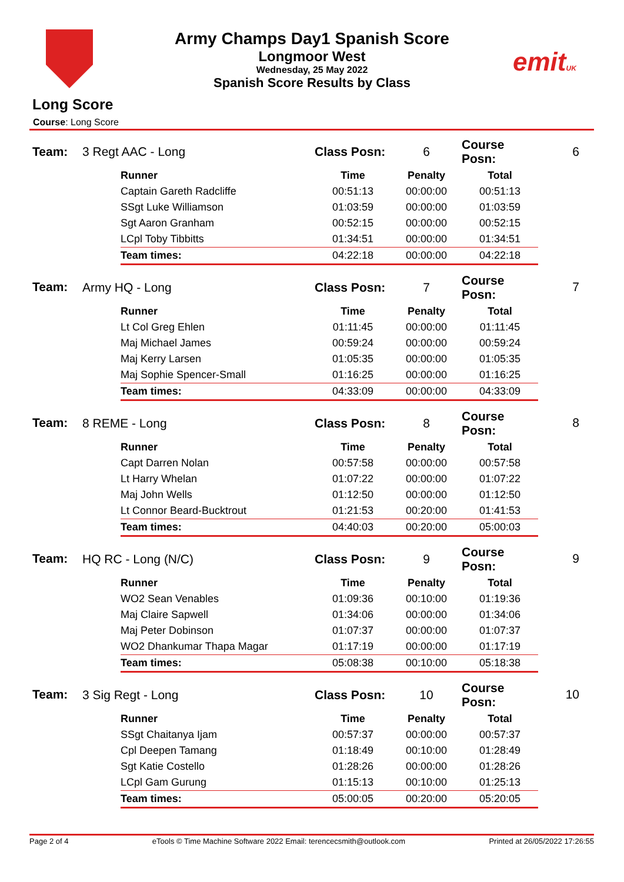emitUK
Army Champs Day1 Spanish Score
Longmoor West
Wednesday, 25 May 2022
Spanish Score Results by Class
Long Score
Course: Long Score
| Team: | 3 Regt AAC - Long | | Class Posn: | 6 | Course Posn: | 6 |
| | | Runner | Time | Penalty | Total | |
| | | Captain Gareth Radcliffe | 00:51:13 | 00:00:00 | 00:51:13 | |
| | | SSgt Luke Williamson | 01:03:59 | 00:00:00 | 01:03:59 | |
| | | Sgt Aaron Granham | 00:52:15 | 00:00:00 | 00:52:15 | |
| | | LCpl Toby Tibbitts | 01:34:51 | 00:00:00 | 01:34:51 | |
| | | Team times: | 04:22:18 | 00:00:00 | 04:22:18 | |
| Team: | Army HQ - Long | | Class Posn: | 7 | Course Posn: | 7 |
| | | Runner | Time | Penalty | Total | |
| | | Lt Col Greg Ehlen | 01:11:45 | 00:00:00 | 01:11:45 | |
| | | Maj Michael James | 00:59:24 | 00:00:00 | 00:59:24 | |
| | | Maj Kerry Larsen | 01:05:35 | 00:00:00 | 01:05:35 | |
| | | Maj Sophie Spencer-Small | 01:16:25 | 00:00:00 | 01:16:25 | |
| | | Team times: | 04:33:09 | 00:00:00 | 04:33:09 | |
| Team: | 8 REME - Long | | Class Posn: | 8 | Course Posn: | 8 |
| | | Runner | Time | Penalty | Total | |
| | | Capt Darren Nolan | 00:57:58 | 00:00:00 | 00:57:58 | |
| | | Lt Harry Whelan | 01:07:22 | 00:00:00 | 01:07:22 | |
| | | Maj John Wells | 01:12:50 | 00:00:00 | 01:12:50 | |
| | | Lt Connor Beard-Bucktrout | 01:21:53 | 00:20:00 | 01:41:53 | |
| | | Team times: | 04:40:03 | 00:20:00 | 05:00:03 | |
| Team: | HQ RC - Long (N/C) | | Class Posn: | 9 | Course Posn: | 9 |
| | | Runner | Time | Penalty | Total | |
| | | WO2 Sean Venables | 01:09:36 | 00:10:00 | 01:19:36 | |
| | | Maj Claire Sapwell | 01:34:06 | 00:00:00 | 01:34:06 | |
| | | Maj Peter Dobinson | 01:07:37 | 00:00:00 | 01:07:37 | |
| | | WO2 Dhankumar Thapa Magar | 01:17:19 | 00:00:00 | 01:17:19 | |
| | | Team times: | 05:08:38 | 00:10:00 | 05:18:38 | |
| Team: | 3 Sig Regt - Long | | Class Posn: | 10 | Course Posn: | 10 |
| | | Runner | Time | Penalty | Total | |
| | | SSgt Chaitanya Ijam | 00:57:37 | 00:00:00 | 00:57:37 | |
| | | Cpl Deepen Tamang | 01:18:49 | 00:10:00 | 01:28:49 | |
| | | Sgt Katie Costello | 01:28:26 | 00:00:00 | 01:28:26 | |
| | | LCpl Gam Gurung | 01:15:13 | 00:10:00 | 01:25:13 | |
| | | Team times: | 05:00:05 | 00:20:00 | 05:20:05 | |
Page 2 of 4 eTools © Time Machine Software 2022 Email: terencecsmith@outlook.com Printed at 26/05/2022 17:26:55